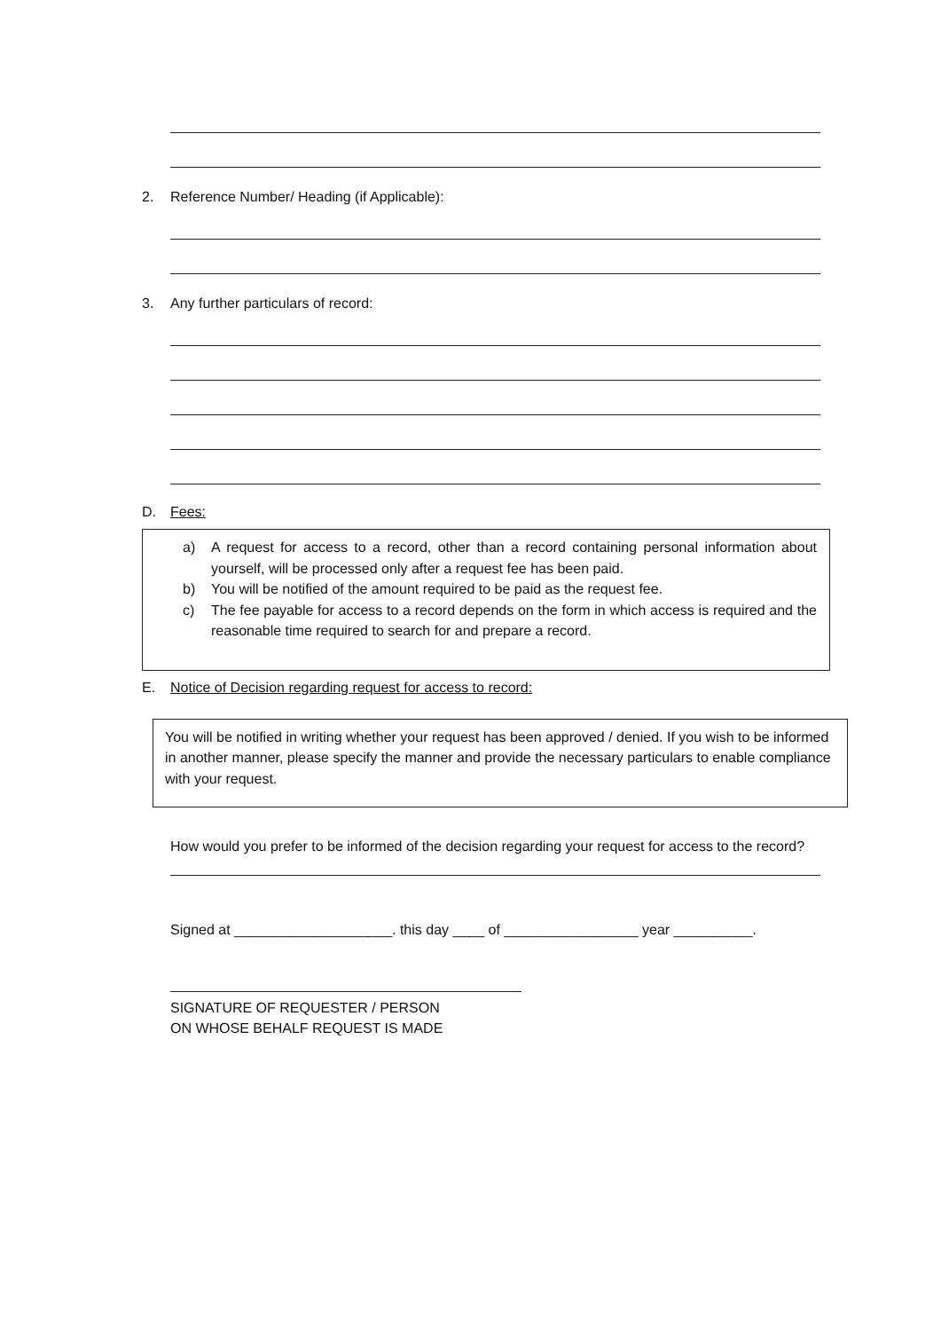2. Reference Number/ Heading (if Applicable):
3. Any further particulars of record:
D. Fees:
a) A request for access to a record, other than a record containing personal information about yourself, will be processed only after a request fee has been paid.
b) You will be notified of the amount required to be paid as the request fee.
c) The fee payable for access to a record depends on the form in which access is required and the reasonable time required to search for and prepare a record.
E. Notice of Decision regarding request for access to record:
You will be notified in writing whether your request has been approved / denied. If you wish to be informed in another manner, please specify the manner and provide the necessary particulars to enable compliance with your request.
How would you prefer to be informed of the decision regarding your request for access to the record?
Signed at ____________________. this day ____ of _________________ year __________.
SIGNATURE OF REQUESTER / PERSON
ON WHOSE BEHALF REQUEST IS MADE